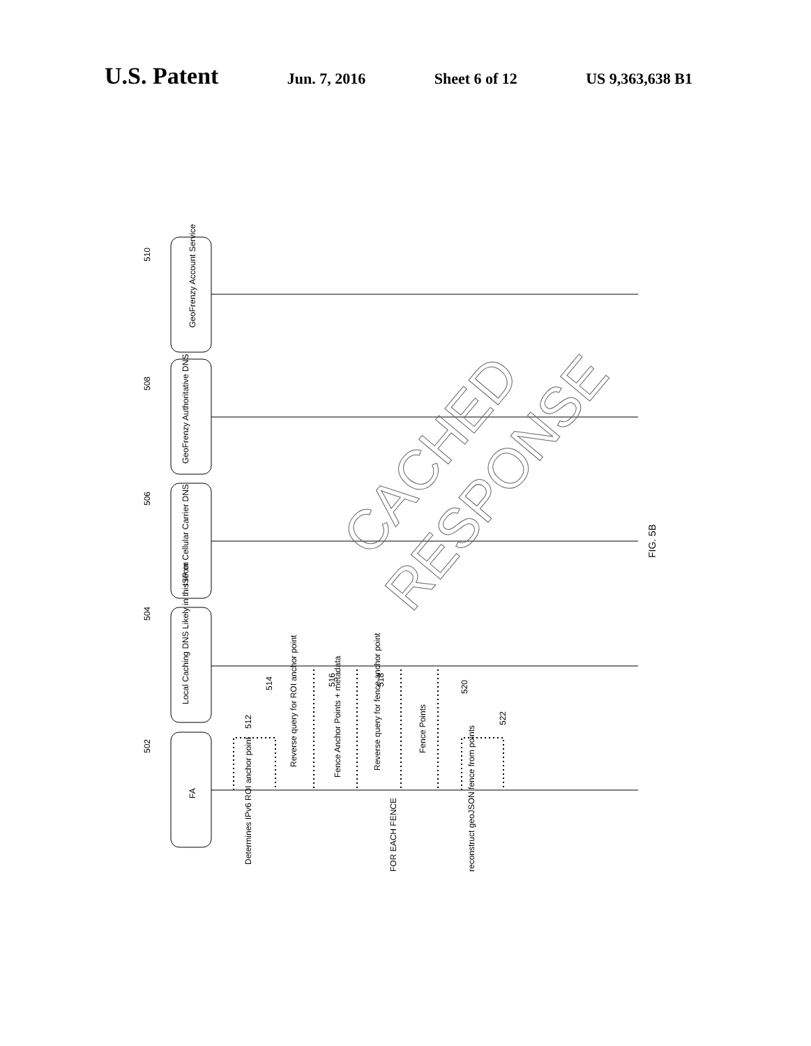U.S. Patent
Jun. 7, 2016 Sheet 6 of 12 US 9,363,638 B1
GeoFrenzy Account Service
GeoFrenzy Authoritative DNS
ISP or Cellular Carrier DNS
Local Caching DNS Likely in this room
FA
510
508
506
504
502
512
514
516
518
520
522
Reverse query for ROI anchor point
Fence Anchor Points + metadata
Reverse query for fence anchor point
Fence Points
Determines IPv6 ROI anchor point
FOR EACH FENCE
reconstruct geoJSON fence from points
FIG. 5B
CACHED
RESPONSE